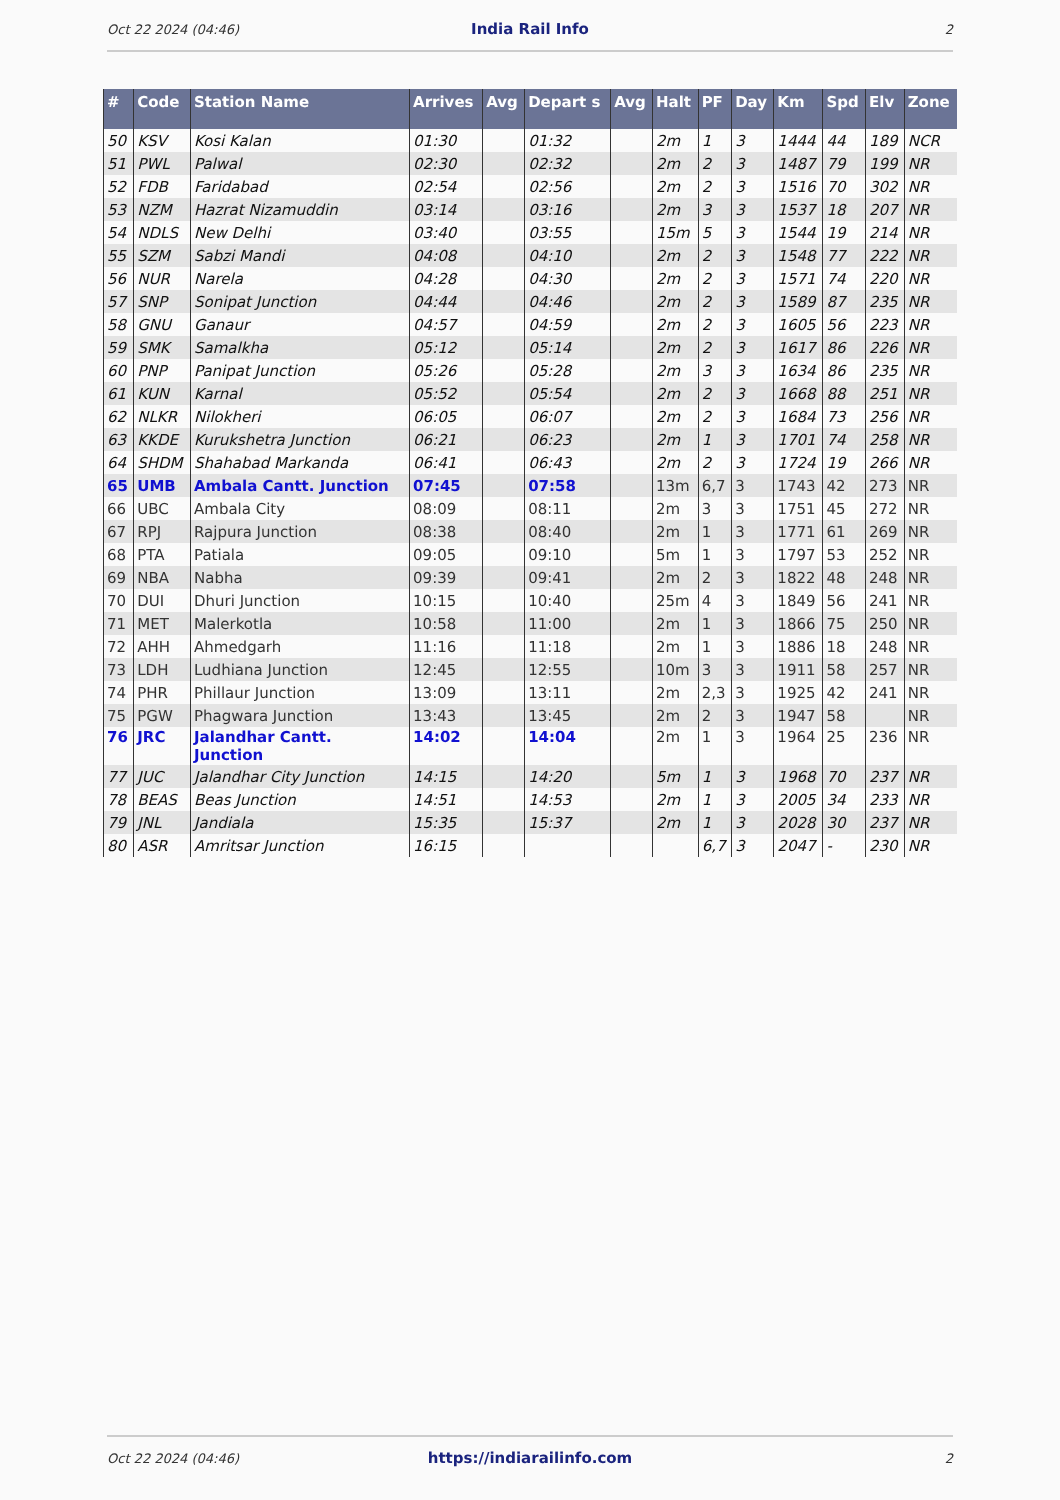Oct 22 2024 (04:46) India Rail Info 2
| # | Code | Station Name | Arrives | Avg | Depart s | Avg | Halt | PF | Day | Km | Spd | Elv | Zone |
| --- | --- | --- | --- | --- | --- | --- | --- | --- | --- | --- | --- | --- | --- |
| 50 | KSV | Kosi Kalan | 01:30 | | 01:32 | | 2m | 1 | 3 | 1444 | 44 | 189 | NCR |
| 51 | PWL | Palwal | 02:30 | | 02:32 | | 2m | 2 | 3 | 1487 | 79 | 199 | NR |
| 52 | FDB | Faridabad | 02:54 | | 02:56 | | 2m | 2 | 3 | 1516 | 70 | 302 | NR |
| 53 | NZM | Hazrat Nizamuddin | 03:14 | | 03:16 | | 2m | 3 | 3 | 1537 | 18 | 207 | NR |
| 54 | NDLS | New Delhi | 03:40 | | 03:55 | | 15m | 5 | 3 | 1544 | 19 | 214 | NR |
| 55 | SZM | Sabzi Mandi | 04:08 | | 04:10 | | 2m | 2 | 3 | 1548 | 77 | 222 | NR |
| 56 | NUR | Narela | 04:28 | | 04:30 | | 2m | 2 | 3 | 1571 | 74 | 220 | NR |
| 57 | SNP | Sonipat Junction | 04:44 | | 04:46 | | 2m | 2 | 3 | 1589 | 87 | 235 | NR |
| 58 | GNU | Ganaur | 04:57 | | 04:59 | | 2m | 2 | 3 | 1605 | 56 | 223 | NR |
| 59 | SMK | Samalkha | 05:12 | | 05:14 | | 2m | 2 | 3 | 1617 | 86 | 226 | NR |
| 60 | PNP | Panipat Junction | 05:26 | | 05:28 | | 2m | 3 | 3 | 1634 | 86 | 235 | NR |
| 61 | KUN | Karnal | 05:52 | | 05:54 | | 2m | 2 | 3 | 1668 | 88 | 251 | NR |
| 62 | NLKR | Nilokheri | 06:05 | | 06:07 | | 2m | 2 | 3 | 1684 | 73 | 256 | NR |
| 63 | KKDE | Kurukshetra Junction | 06:21 | | 06:23 | | 2m | 1 | 3 | 1701 | 74 | 258 | NR |
| 64 | SHDM | Shahabad Markanda | 06:41 | | 06:43 | | 2m | 2 | 3 | 1724 | 19 | 266 | NR |
| 65 | UMB | Ambala Cantt. Junction | 07:45 | | 07:58 | | 13m | 6,7 | 3 | 1743 | 42 | 273 | NR |
| 66 | UBC | Ambala City | 08:09 | | 08:11 | | 2m | 3 | 3 | 1751 | 45 | 272 | NR |
| 67 | RPJ | Rajpura Junction | 08:38 | | 08:40 | | 2m | 1 | 3 | 1771 | 61 | 269 | NR |
| 68 | PTA | Patiala | 09:05 | | 09:10 | | 5m | 1 | 3 | 1797 | 53 | 252 | NR |
| 69 | NBA | Nabha | 09:39 | | 09:41 | | 2m | 2 | 3 | 1822 | 48 | 248 | NR |
| 70 | DUI | Dhuri Junction | 10:15 | | 10:40 | | 25m | 4 | 3 | 1849 | 56 | 241 | NR |
| 71 | MET | Malerkotla | 10:58 | | 11:00 | | 2m | 1 | 3 | 1866 | 75 | 250 | NR |
| 72 | AHH | Ahmedgarh | 11:16 | | 11:18 | | 2m | 1 | 3 | 1886 | 18 | 248 | NR |
| 73 | LDH | Ludhiana Junction | 12:45 | | 12:55 | | 10m | 3 | 3 | 1911 | 58 | 257 | NR |
| 74 | PHR | Phillaur Junction | 13:09 | | 13:11 | | 2m | 2,3 | 3 | 1925 | 42 | 241 | NR |
| 75 | PGW | Phagwara Junction | 13:43 | | 13:45 | | 2m | 2 | 3 | 1947 | 58 | | NR |
| 76 | JRC | Jalandhar Cantt. Junction | 14:02 | | 14:04 | | 2m | 1 | 3 | 1964 | 25 | 236 | NR |
| 77 | JUC | Jalandhar City Junction | 14:15 | | 14:20 | | 5m | 1 | 3 | 1968 | 70 | 237 | NR |
| 78 | BEAS | Beas Junction | 14:51 | | 14:53 | | 2m | 1 | 3 | 2005 | 34 | 233 | NR |
| 79 | JNL | Jandiala | 15:35 | | 15:37 | | 2m | 1 | 3 | 2028 | 30 | 237 | NR |
| 80 | ASR | Amritsar Junction | 16:15 | | | | | 6,7 | 3 | 2047 | - | 230 | NR |
Oct 22 2024 (04:46) https://indiarailinfo.com 2